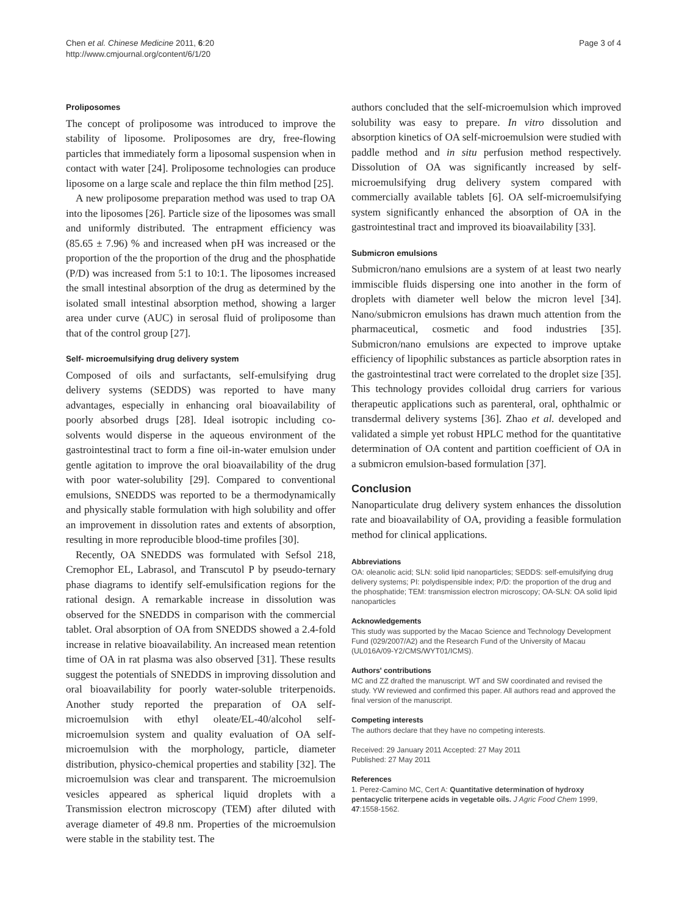Chen et al. Chinese Medicine 2011, 6:20
http://www.cmjournal.org/content/6/1/20
Page 3 of 4
Proliposomes
The concept of proliposome was introduced to improve the stability of liposome. Proliposomes are dry, free-flowing particles that immediately form a liposomal suspension when in contact with water [24]. Proliposome technologies can produce liposome on a large scale and replace the thin film method [25].
A new proliposome preparation method was used to trap OA into the liposomes [26]. Particle size of the liposomes was small and uniformly distributed. The entrapment efficiency was (85.65 ± 7.96) % and increased when pH was increased or the proportion of the the proportion of the drug and the phosphatide (P/D) was increased from 5:1 to 10:1. The liposomes increased the small intestinal absorption of the drug as determined by the isolated small intestinal absorption method, showing a larger area under curve (AUC) in serosal fluid of proliposome than that of the control group [27].
Self- microemulsifying drug delivery system
Composed of oils and surfactants, self-emulsifying drug delivery systems (SEDDS) was reported to have many advantages, especially in enhancing oral bioavailability of poorly absorbed drugs [28]. Ideal isotropic including co-solvents would disperse in the aqueous environment of the gastrointestinal tract to form a fine oil-in-water emulsion under gentle agitation to improve the oral bioavailability of the drug with poor water-solubility [29]. Compared to conventional emulsions, SNEDDS was reported to be a thermodynamically and physically stable formulation with high solubility and offer an improvement in dissolution rates and extents of absorption, resulting in more reproducible blood-time profiles [30].
Recently, OA SNEDDS was formulated with Sefsol 218, Cremophor EL, Labrasol, and Transcutol P by pseudo-ternary phase diagrams to identify self-emulsification regions for the rational design. A remarkable increase in dissolution was observed for the SNEDDS in comparison with the commercial tablet. Oral absorption of OA from SNEDDS showed a 2.4-fold increase in relative bioavailability. An increased mean retention time of OA in rat plasma was also observed [31]. These results suggest the potentials of SNEDDS in improving dissolution and oral bioavailability for poorly water-soluble triterpenoids. Another study reported the preparation of OA self-microemulsion with ethyl oleate/EL-40/alcohol self-microemulsion system and quality evaluation of OA self-microemulsion with the morphology, particle, diameter distribution, physico-chemical properties and stability [32]. The microemulsion was clear and transparent. The microemulsion vesicles appeared as spherical liquid droplets with a Transmission electron microscopy (TEM) after diluted with average diameter of 49.8 nm. Properties of the microemulsion were stable in the stability test. The
authors concluded that the self-microemulsion which improved solubility was easy to prepare. In vitro dissolution and absorption kinetics of OA self-microemulsion were studied with paddle method and in situ perfusion method respectively. Dissolution of OA was significantly increased by self-microemulsifying drug delivery system compared with commercially available tablets [6]. OA self-microemulsifying system significantly enhanced the absorption of OA in the gastrointestinal tract and improved its bioavailability [33].
Submicron emulsions
Submicron/nano emulsions are a system of at least two nearly immiscible fluids dispersing one into another in the form of droplets with diameter well below the micron level [34]. Nano/submicron emulsions has drawn much attention from the pharmaceutical, cosmetic and food industries [35]. Submicron/nano emulsions are expected to improve uptake efficiency of lipophilic substances as particle absorption rates in the gastrointestinal tract were correlated to the droplet size [35]. This technology provides colloidal drug carriers for various therapeutic applications such as parenteral, oral, ophthalmic or transdermal delivery systems [36]. Zhao et al. developed and validated a simple yet robust HPLC method for the quantitative determination of OA content and partition coefficient of OA in a submicron emulsion-based formulation [37].
Conclusion
Nanoparticulate drug delivery system enhances the dissolution rate and bioavailability of OA, providing a feasible formulation method for clinical applications.
Abbreviations
OA: oleanolic acid; SLN: solid lipid nanoparticles; SEDDS: self-emulsifying drug delivery systems; PI: polydispensible index; P/D: the proportion of the drug and the phosphatide; TEM: transmission electron microscopy; OA-SLN: OA solid lipid nanoparticles
Acknowledgements
This study was supported by the Macao Science and Technology Development Fund (029/2007/A2) and the Research Fund of the University of Macau (UL016A/09-Y2/CMS/WYT01/ICMS).
Authors' contributions
MC and ZZ drafted the manuscript. WT and SW coordinated and revised the study. YW reviewed and confirmed this paper. All authors read and approved the final version of the manuscript.
Competing interests
The authors declare that they have no competing interests.
Received: 29 January 2011 Accepted: 27 May 2011
Published: 27 May 2011
References
1. Perez-Camino MC, Cert A: Quantitative determination of hydroxy pentacyclic triterpene acids in vegetable oils. J Agric Food Chem 1999, 47:1558-1562.